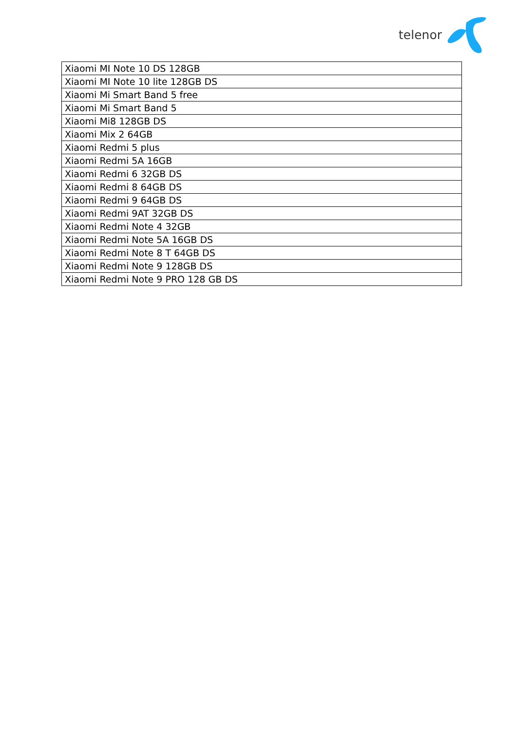telenor
| Xiaomi MI Note 10 DS 128GB |
| Xiaomi MI Note 10 lite 128GB DS |
| Xiaomi Mi Smart Band 5 free |
| Xiaomi Mi Smart Band 5 |
| Xiaomi Mi8 128GB DS |
| Xiaomi Mix 2 64GB |
| Xiaomi Redmi 5 plus |
| Xiaomi Redmi 5A 16GB |
| Xiaomi Redmi 6 32GB DS |
| Xiaomi Redmi 8 64GB DS |
| Xiaomi Redmi 9 64GB DS |
| Xiaomi Redmi 9AT 32GB DS |
| Xiaomi Redmi Note 4 32GB |
| Xiaomi Redmi Note 5A 16GB DS |
| Xiaomi Redmi Note 8 T 64GB DS |
| Xiaomi Redmi Note 9 128GB DS |
| Xiaomi Redmi Note 9 PRO 128 GB DS |